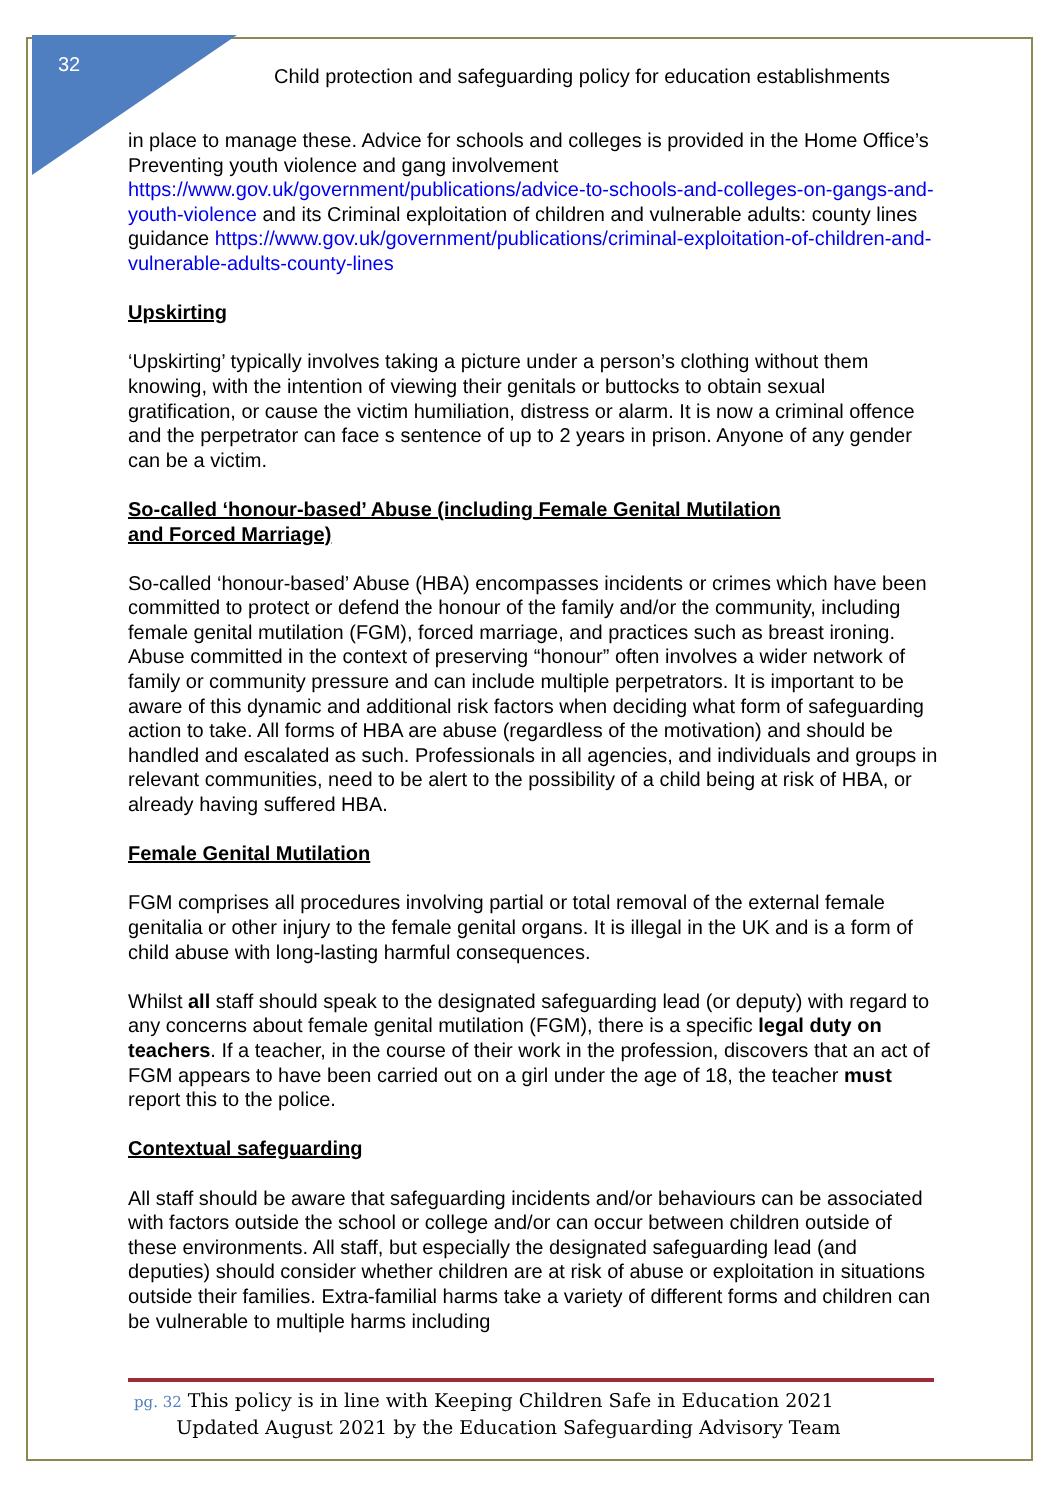32
Child protection and safeguarding policy for education establishments
in place to manage these. Advice for schools and colleges is provided in the Home Office’s Preventing youth violence and gang involvement https://www.gov.uk/government/publications/advice-to-schools-and-colleges-on-gangs-and-youth-violence and its Criminal exploitation of children and vulnerable adults: county lines guidance https://www.gov.uk/government/publications/criminal-exploitation-of-children-and-vulnerable-adults-county-lines
Upskirting
‘Upskirting’ typically involves taking a picture under a person’s clothing without them knowing, with the intention of viewing their genitals or buttocks to obtain sexual gratification, or cause the victim humiliation, distress or alarm. It is now a criminal offence and the perpetrator can face s sentence of up to 2 years in prison. Anyone of any gender can be a victim.
So-called ‘honour-based’ Abuse (including Female Genital Mutilation
and Forced Marriage)
So-called ‘honour-based’ Abuse (HBA) encompasses incidents or crimes which have been committed to protect or defend the honour of the family and/or the community, including female genital mutilation (FGM), forced marriage, and practices such as breast ironing. Abuse committed in the context of preserving “honour” often involves a wider network of family or community pressure and can include multiple perpetrators. It is important to be aware of this dynamic and additional risk factors when deciding what form of safeguarding action to take. All forms of HBA are abuse (regardless of the motivation) and should be handled and escalated as such. Professionals in all agencies, and individuals and groups in relevant communities, need to be alert to the possibility of a child being at risk of HBA, or already having suffered HBA.
Female Genital Mutilation
FGM comprises all procedures involving partial or total removal of the external female genitalia or other injury to the female genital organs. It is illegal in the UK and is a form of child abuse with long-lasting harmful consequences.
Whilst all staff should speak to the designated safeguarding lead (or deputy) with regard to any concerns about female genital mutilation (FGM), there is a specific legal duty on teachers. If a teacher, in the course of their work in the profession, discovers that an act of FGM appears to have been carried out on a girl under the age of 18, the teacher must report this to the police.
Contextual safeguarding
All staff should be aware that safeguarding incidents and/or behaviours can be associated with factors outside the school or college and/or can occur between children outside of these environments. All staff, but especially the designated safeguarding lead (and deputies) should consider whether children are at risk of abuse or exploitation in situations outside their families. Extra-familial harms take a variety of different forms and children can be vulnerable to multiple harms including
pg. 32 This policy is in line with Keeping Children Safe in Education 2021
Updated August 2021 by the Education Safeguarding Advisory Team